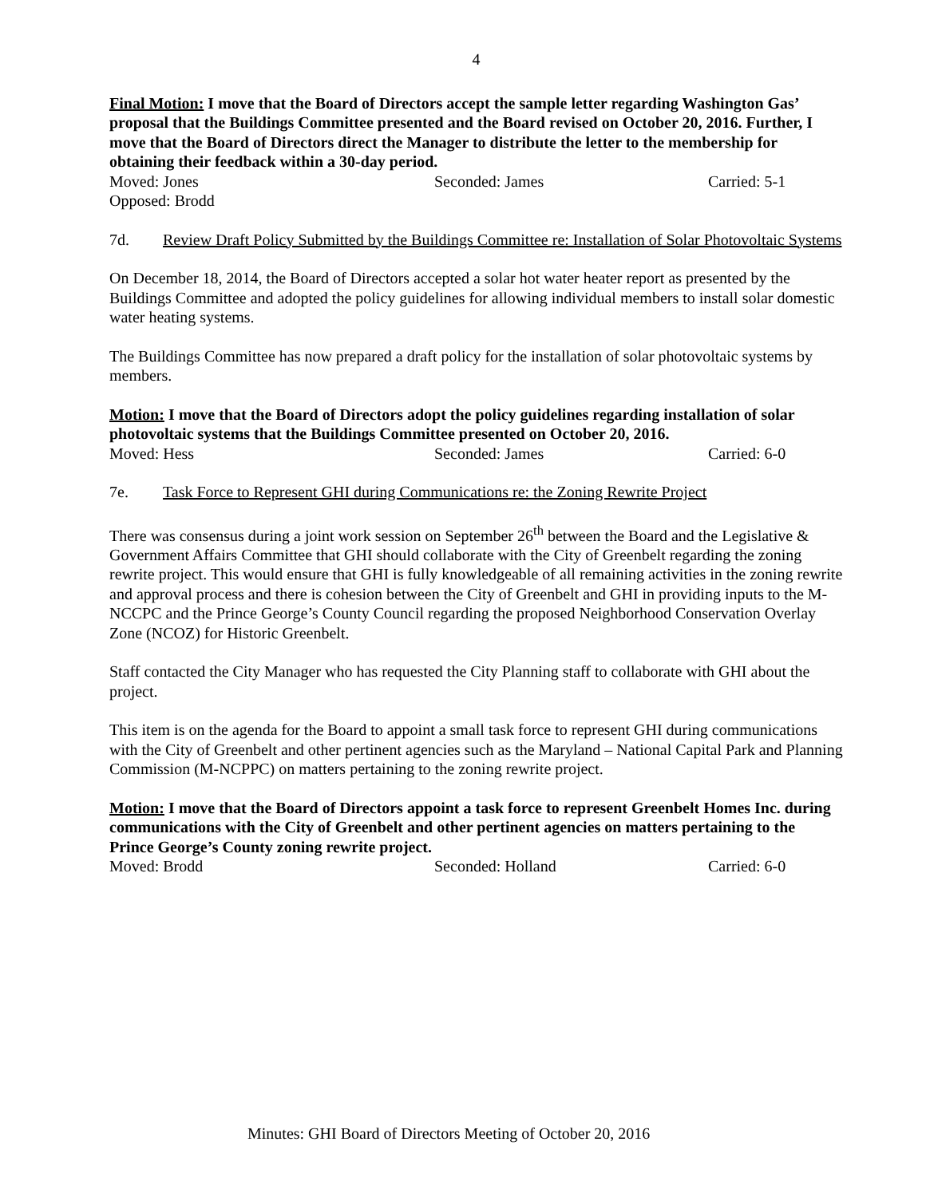4
Final Motion: I move that the Board of Directors accept the sample letter regarding Washington Gas’ proposal that the Buildings Committee presented and the Board revised on October 20, 2016. Further, I move that the Board of Directors direct the Manager to distribute the letter to the membership for obtaining their feedback within a 30-day period.
Moved: Jones Seconded: James Carried: 5-1
Opposed: Brodd
7d. Review Draft Policy Submitted by the Buildings Committee re: Installation of Solar Photovoltaic Systems
On December 18, 2014, the Board of Directors accepted a solar hot water heater report as presented by the Buildings Committee and adopted the policy guidelines for allowing individual members to install solar domestic water heating systems.
The Buildings Committee has now prepared a draft policy for the installation of solar photovoltaic systems by members.
Motion: I move that the Board of Directors adopt the policy guidelines regarding installation of solar photovoltaic systems that the Buildings Committee presented on October 20, 2016.
Moved: Hess Seconded: James Carried: 6-0
7e. Task Force to Represent GHI during Communications re: the Zoning Rewrite Project
There was consensus during a joint work session on September 26<sup>th</sup> between the Board and the Legislative & Government Affairs Committee that GHI should collaborate with the City of Greenbelt regarding the zoning rewrite project. This would ensure that GHI is fully knowledgeable of all remaining activities in the zoning rewrite and approval process and there is cohesion between the City of Greenbelt and GHI in providing inputs to the M-NCCPC and the Prince George’s County Council regarding the proposed Neighborhood Conservation Overlay Zone (NCOZ) for Historic Greenbelt.
Staff contacted the City Manager who has requested the City Planning staff to collaborate with GHI about the project.
This item is on the agenda for the Board to appoint a small task force to represent GHI during communications with the City of Greenbelt and other pertinent agencies such as the Maryland – National Capital Park and Planning Commission (M-NCPPC) on matters pertaining to the zoning rewrite project.
Motion: I move that the Board of Directors appoint a task force to represent Greenbelt Homes Inc. during communications with the City of Greenbelt and other pertinent agencies on matters pertaining to the Prince George’s County zoning rewrite project.
Moved: Brodd Seconded: Holland Carried: 6-0
Minutes: GHI Board of Directors Meeting of October 20, 2016